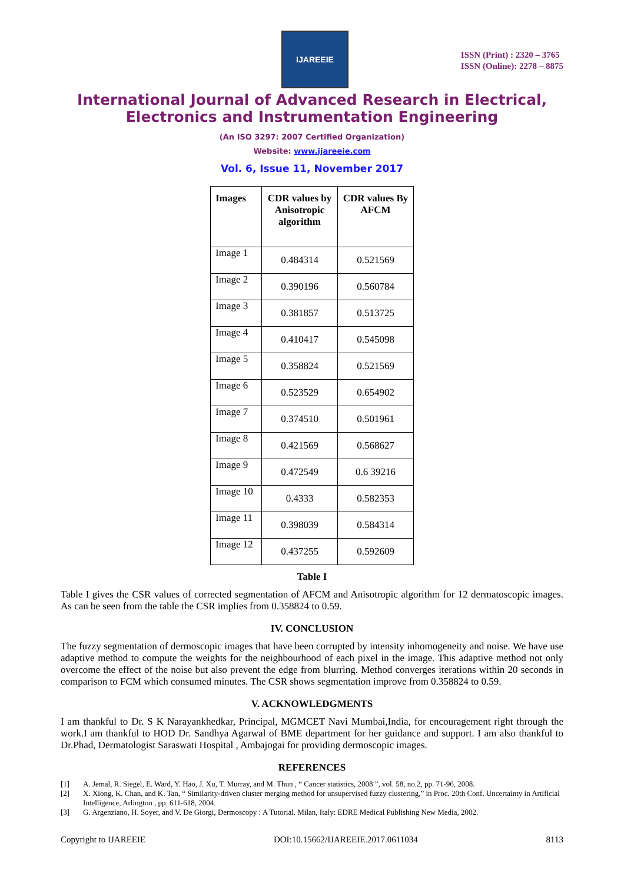IJAREEIE
ISSN (Print) : 2320 – 3765
ISSN (Online): 2278 – 8875
International Journal of Advanced Research in Electrical,
Electronics and Instrumentation Engineering
(An ISO 3297: 2007 Certified Organization)
Website: www.ijareeie.com
Vol. 6, Issue 11, November 2017
| Images | CDR values by Anisotropic algorithm | CDR values By AFCM |
| --- | --- | --- |
| Image 1 | 0.484314 | 0.521569 |
| Image 2 | 0.390196 | 0.560784 |
| Image 3 | 0.381857 | 0.513725 |
| Image 4 | 0.410417 | 0.545098 |
| Image 5 | 0.358824 | 0.521569 |
| Image 6 | 0.523529 | 0.654902 |
| Image 7 | 0.374510 | 0.501961 |
| Image 8 | 0.421569 | 0.568627 |
| Image 9 | 0.472549 | 0.6 39216 |
| Image 10 | 0.4333 | 0.582353 |
| Image 11 | 0.398039 | 0.584314 |
| Image 12 | 0.437255 | 0.592609 |
Table I
Table I gives the CSR values of corrected segmentation of AFCM and Anisotropic algorithm for 12 dermatoscopic images. As can be seen from the table the CSR implies from 0.358824 to 0.59.
IV. CONCLUSION
The fuzzy segmentation of dermoscopic images that have been corrupted by intensity inhomogeneity and noise. We have use adaptive method to compute the weights for the neighbourhood of each pixel in the image. This adaptive method not only overcome the effect of the noise but also prevent the edge from blurring. Method converges iterations within 20 seconds in comparison to FCM which consumed minutes. The CSR shows segmentation improve from 0.358824 to 0.59.
V. ACKNOWLEDGMENTS
I am thankful to Dr. S K Narayankhedkar, Principal, MGMCET Navi Mumbai,India, for encouragement right through the work.I am thankful to HOD Dr. Sandhya Agarwal of BME department for her guidance and support. I am also thankful to Dr.Phad, Dermatologist Saraswati Hospital , Ambajogai for providing dermoscopic images.
REFERENCES
[1] A. Jemal, R. Siegel, E. Ward, Y. Hao, J. Xu, T. Murray, and M. Thun , “ Cancer statistics, 2008 ”, vol. 58, no.2, pp. 71-96, 2008.
[2] X. Xiong, K. Chan, and K. Tan, “ Similarity-driven cluster merging method for unsupervised fuzzy clustering,” in Proc. 20th Conf. Uncertainty in Artificial Intelligence, Arlington , pp. 611-618, 2004.
[3] G. Argenziano, H. Soyer, and V. De Giorgi, Dermoscopy : A Tutorial. Milan, Italy: EDRE Medical Publishing New Media, 2002.
Copyright to IJAREEIE DOI:10.15662/IJAREEIE.2017.0611034 8113